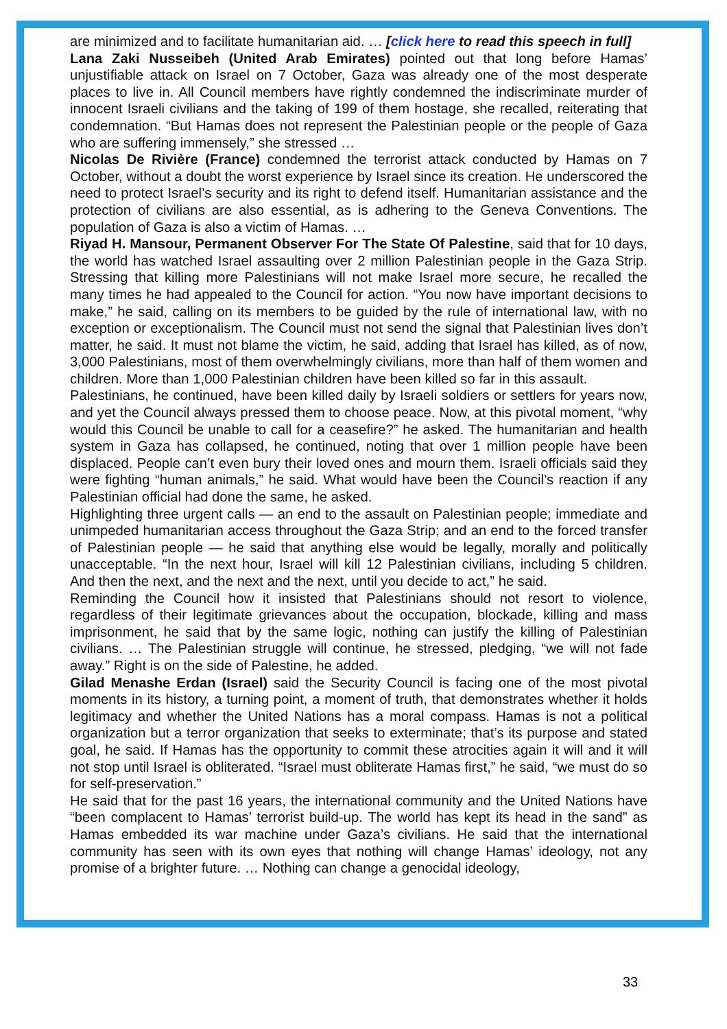are minimized and to facilitate humanitarian aid. … [click here to read this speech in full]
Lana Zaki Nusseibeh (United Arab Emirates) pointed out that long before Hamas’ unjustifiable attack on Israel on 7 October, Gaza was already one of the most desperate places to live in. All Council members have rightly condemned the indiscriminate murder of innocent Israeli civilians and the taking of 199 of them hostage, she recalled, reiterating that condemnation. “But Hamas does not represent the Palestinian people or the people of Gaza who are suffering immensely,” she stressed …
Nicolas De Rivière (France) condemned the terrorist attack conducted by Hamas on 7 October, without a doubt the worst experience by Israel since its creation. He underscored the need to protect Israel’s security and its right to defend itself. Humanitarian assistance and the protection of civilians are also essential, as is adhering to the Geneva Conventions. The population of Gaza is also a victim of Hamas. …
Riyad H. Mansour, Permanent Observer For The State Of Palestine, said that for 10 days, the world has watched Israel assaulting over 2 million Palestinian people in the Gaza Strip. Stressing that killing more Palestinians will not make Israel more secure, he recalled the many times he had appealed to the Council for action. “You now have important decisions to make,” he said, calling on its members to be guided by the rule of international law, with no exception or exceptionalism. The Council must not send the signal that Palestinian lives don’t matter, he said. It must not blame the victim, he said, adding that Israel has killed, as of now, 3,000 Palestinians, most of them overwhelmingly civilians, more than half of them women and children. More than 1,000 Palestinian children have been killed so far in this assault.
Palestinians, he continued, have been killed daily by Israeli soldiers or settlers for years now, and yet the Council always pressed them to choose peace. Now, at this pivotal moment, “why would this Council be unable to call for a ceasefire?” he asked. The humanitarian and health system in Gaza has collapsed, he continued, noting that over 1 million people have been displaced. People can’t even bury their loved ones and mourn them. Israeli officials said they were fighting “human animals,” he said. What would have been the Council’s reaction if any Palestinian official had done the same, he asked.
Highlighting three urgent calls — an end to the assault on Palestinian people; immediate and unimpeded humanitarian access throughout the Gaza Strip; and an end to the forced transfer of Palestinian people — he said that anything else would be legally, morally and politically unacceptable. “In the next hour, Israel will kill 12 Palestinian civilians, including 5 children. And then the next, and the next and the next, until you decide to act,” he said.
Reminding the Council how it insisted that Palestinians should not resort to violence, regardless of their legitimate grievances about the occupation, blockade, killing and mass imprisonment, he said that by the same logic, nothing can justify the killing of Palestinian civilians. … The Palestinian struggle will continue, he stressed, pledging, “we will not fade away.” Right is on the side of Palestine, he added.
Gilad Menashe Erdan (Israel) said the Security Council is facing one of the most pivotal moments in its history, a turning point, a moment of truth, that demonstrates whether it holds legitimacy and whether the United Nations has a moral compass. Hamas is not a political organization but a terror organization that seeks to exterminate; that’s its purpose and stated goal, he said. If Hamas has the opportunity to commit these atrocities again it will and it will not stop until Israel is obliterated. “Israel must obliterate Hamas first,” he said, “we must do so for self-preservation.”
He said that for the past 16 years, the international community and the United Nations have “been complacent to Hamas’ terrorist build-up. The world has kept its head in the sand” as Hamas embedded its war machine under Gaza’s civilians. He said that the international community has seen with its own eyes that nothing will change Hamas’ ideology, not any promise of a brighter future. … Nothing can change a genocidal ideology,
33